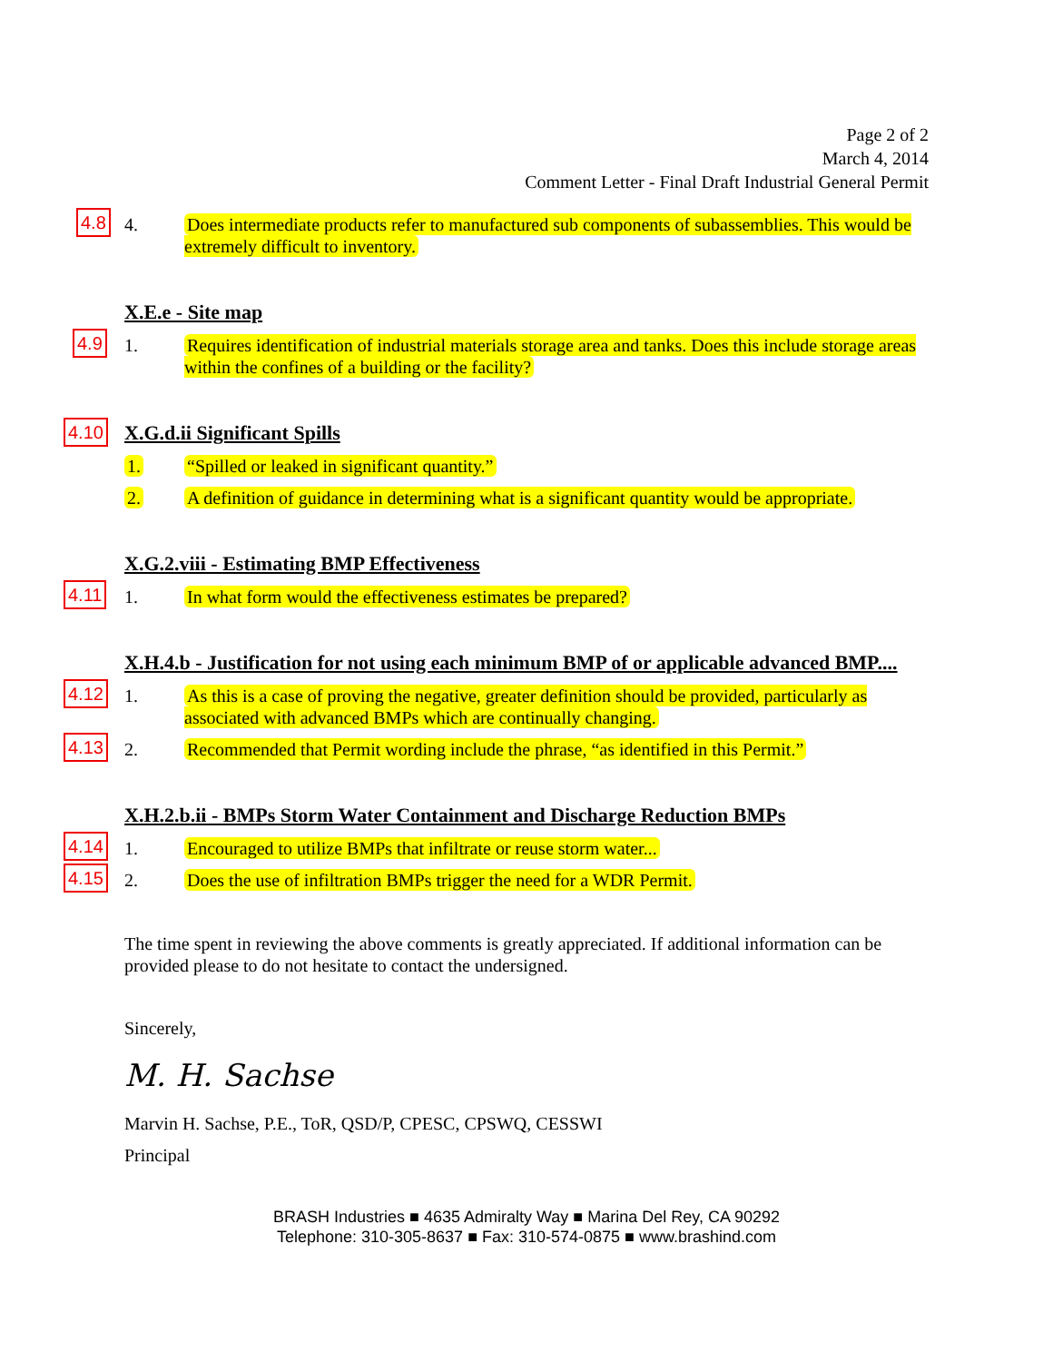Page 2 of 2
March 4, 2014
Comment Letter - Final Draft Industrial General Permit
4.8
4. Does intermediate products refer to manufactured sub components of subassemblies. This would be extremely difficult to inventory.
X.E.e - Site map
4.9
1. Requires identification of industrial materials storage area and tanks. Does this include storage areas within the confines of a building or the facility?
4.10 X.G.d.ii Significant Spills
1. “Spilled or leaked in significant quantity.”
2. A definition of guidance in determining what is a significant quantity would be appropriate.
X.G.2.viii - Estimating BMP Effectiveness
4.11
1. In what form would the effectiveness estimates be prepared?
X.H.4.b - Justification for not using each minimum BMP of or applicable advanced BMP....
4.12
1. As this is a case of proving the negative, greater definition should be provided, particularly as associated with advanced BMPs which are continually changing.
4.13
2. Recommended that Permit wording include the phrase, “as identified in this Permit.”
X.H.2.b.ii - BMPs Storm Water Containment and Discharge Reduction BMPs
4.14
1. Encouraged to utilize BMPs that infiltrate or reuse storm water...
4.15
2. Does the use of infiltration BMPs trigger the need for a WDR Permit.
The time spent in reviewing the above comments is greatly appreciated. If additional information can be provided please to do not hesitate to contact the undersigned.
Sincerely,
M. H. Sachse
Marvin H. Sachse, P.E., ToR, QSD/P, CPESC, CPSWQ, CESSWI
Principal
BRASH Industries ■ 4635 Admiralty Way ■ Marina Del Rey, CA 90292
Telephone: 310-305-8637 ■ Fax: 310-574-0875 ■ www.brashind.com